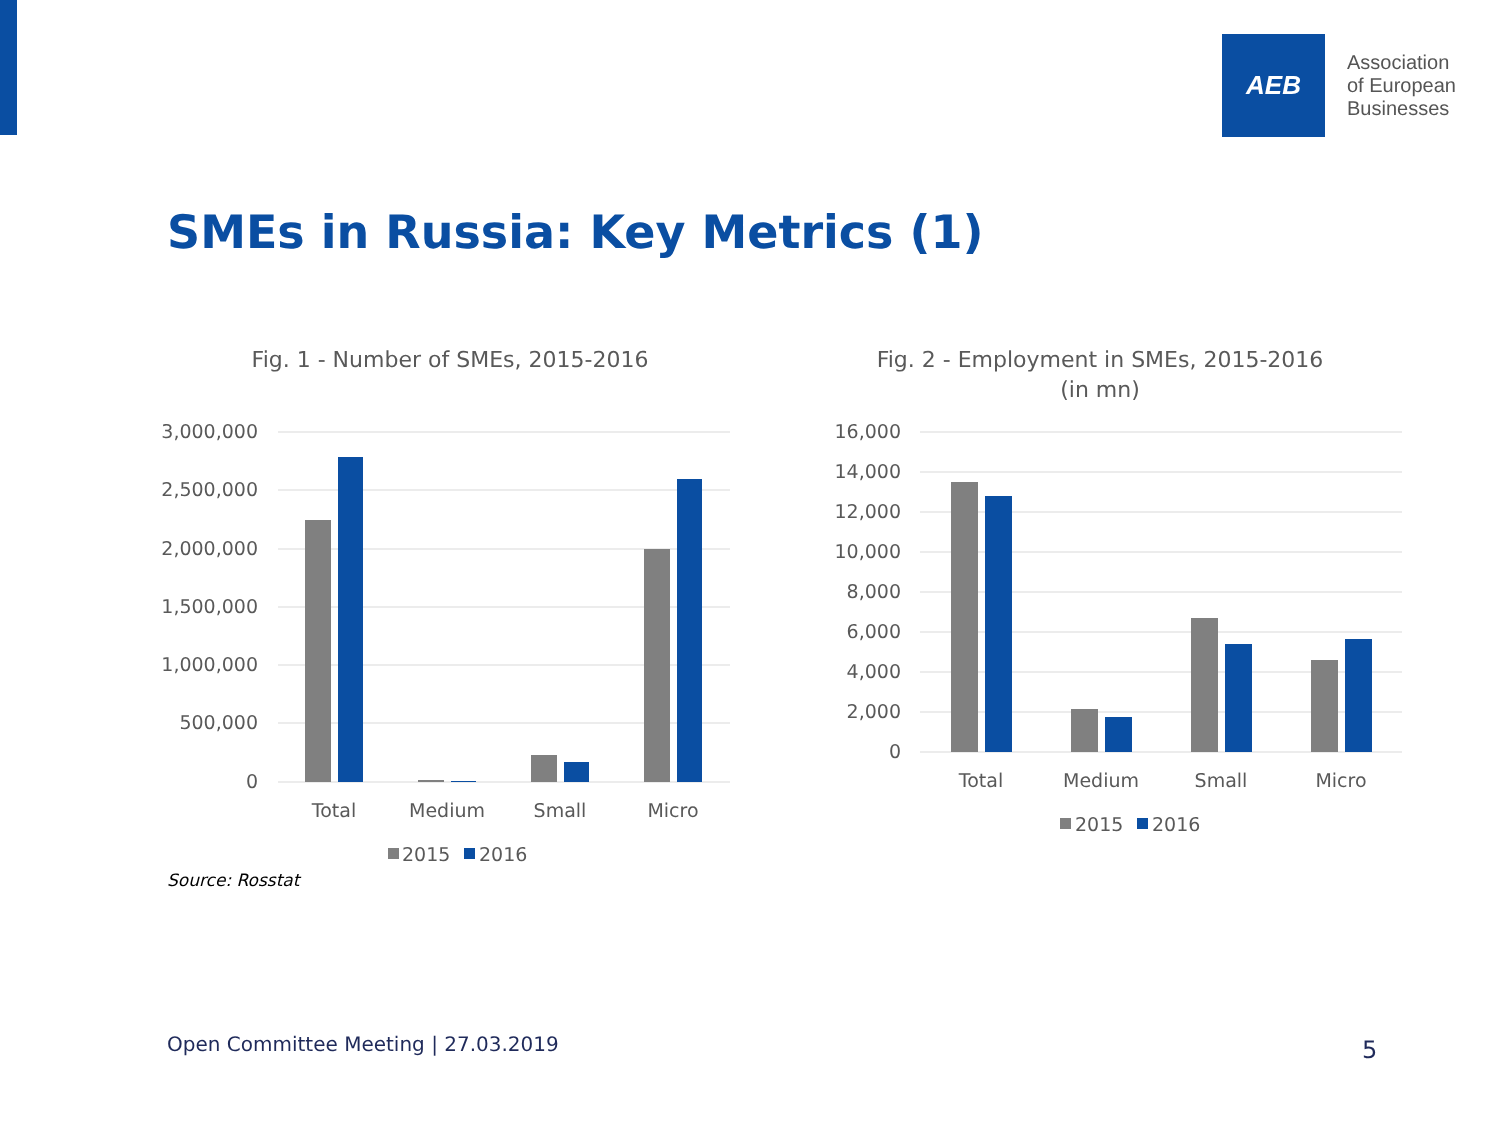AEB
Association
of European
Businesses
SMEs in Russia: Key Metrics (1)
Fig. 1 - Number of SMEs, 2015-2016
3,000,000
2,500,000
2,000,000
1,500,000
1,000,000
500,000
0
Total
Medium
Small
Micro
2015
2016
Fig. 2 - Employment in SMEs, 2015-2016
(in mn)
16,000
14,000
12,000
10,000
8,000
6,000
4,000
2,000
0
Total
Medium
Small
Micro
2015
2016
Source: Rosstat
Open Committee Meeting | 27.03.2019
5